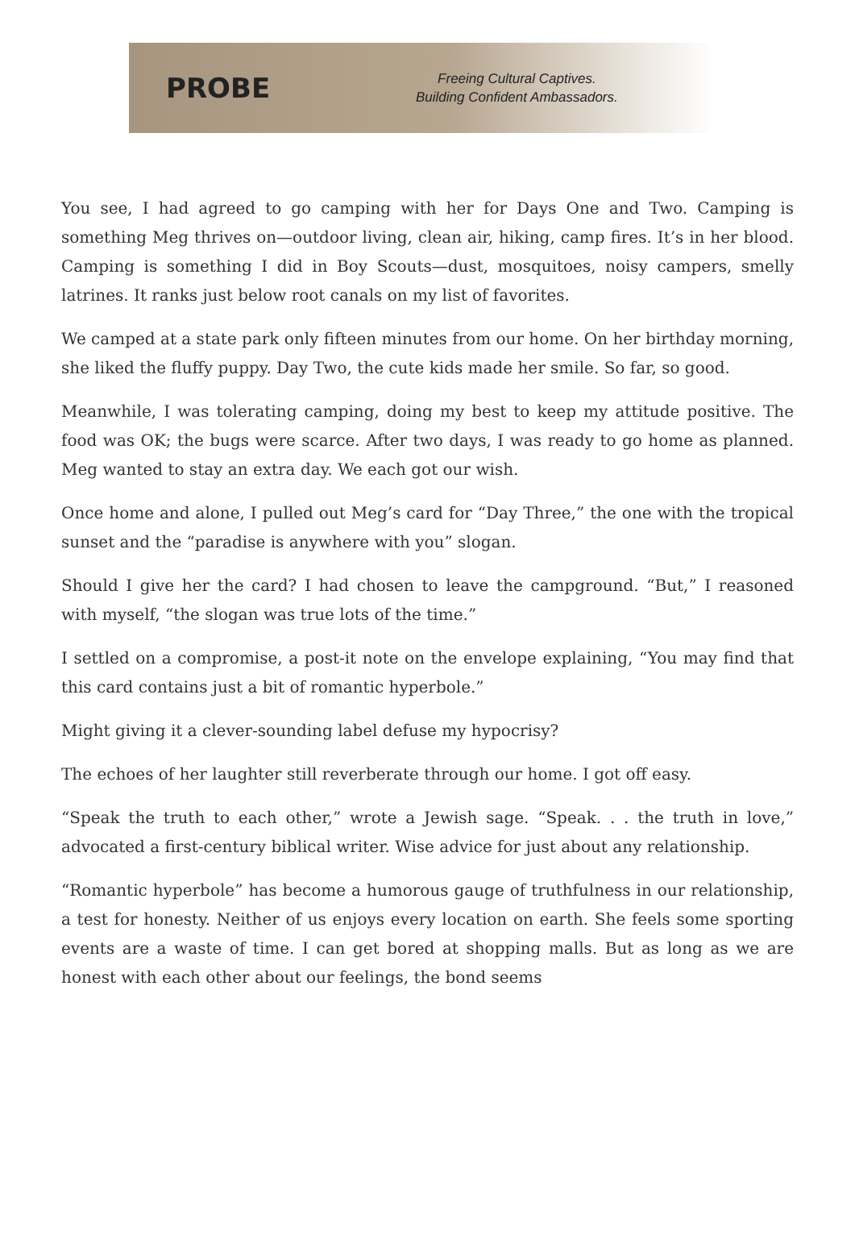PROBE
Freeing Cultural Captives.
Building Confident Ambassadors.
You see, I had agreed to go camping with her for Days One and Two. Camping is something Meg thrives on—outdoor living, clean air, hiking, camp fires. It’s in her blood. Camping is something I did in Boy Scouts—dust, mosquitoes, noisy campers, smelly latrines. It ranks just below root canals on my list of favorites.
We camped at a state park only fifteen minutes from our home. On her birthday morning, she liked the fluffy puppy. Day Two, the cute kids made her smile. So far, so good.
Meanwhile, I was tolerating camping, doing my best to keep my attitude positive. The food was OK; the bugs were scarce. After two days, I was ready to go home as planned. Meg wanted to stay an extra day. We each got our wish.
Once home and alone, I pulled out Meg’s card for “Day Three,” the one with the tropical sunset and the “paradise is anywhere with you” slogan.
Should I give her the card? I had chosen to leave the campground. “But,” I reasoned with myself, “the slogan was true lots of the time.”
I settled on a compromise, a post-it note on the envelope explaining, “You may find that this card contains just a bit of romantic hyperbole.”
Might giving it a clever-sounding label defuse my hypocrisy?
The echoes of her laughter still reverberate through our home. I got off easy.
“Speak the truth to each other,” wrote a Jewish sage. “Speak. . . the truth in love,” advocated a first-century biblical writer. Wise advice for just about any relationship.
“Romantic hyperbole” has become a humorous gauge of truthfulness in our relationship, a test for honesty. Neither of us enjoys every location on earth. She feels some sporting events are a waste of time. I can get bored at shopping malls. But as long as we are honest with each other about our feelings, the bond seems